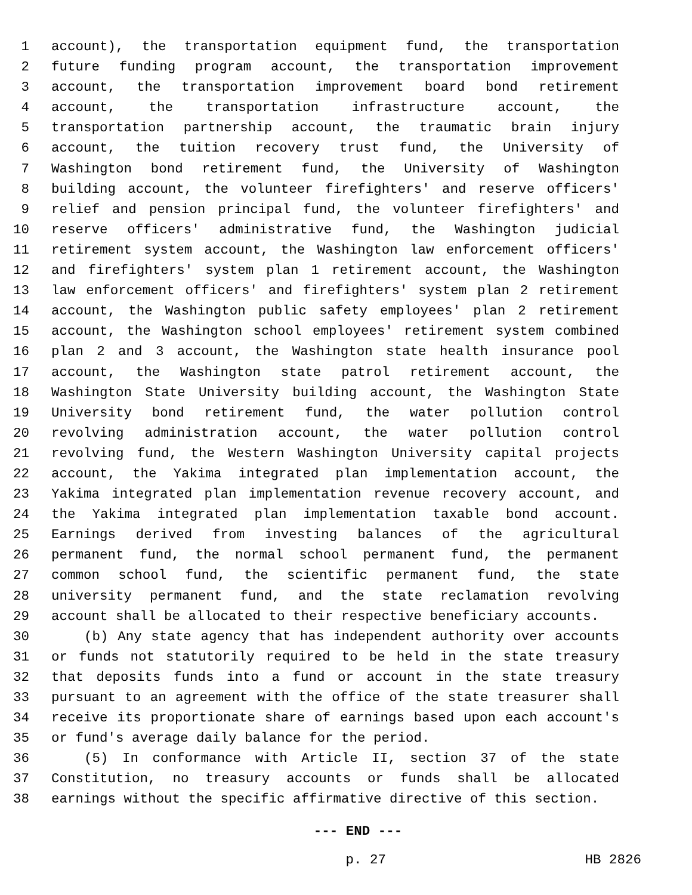1 account), the transportation equipment fund, the transportation
2 future funding program account, the transportation improvement
3 account, the transportation improvement board bond retirement
4 account, the transportation infrastructure account, the
5 transportation partnership account, the traumatic brain injury
6 account, the tuition recovery trust fund, the University of
7 Washington bond retirement fund, the University of Washington
8 building account, the volunteer firefighters' and reserve officers'
9 relief and pension principal fund, the volunteer firefighters' and
10 reserve officers' administrative fund, the Washington judicial
11 retirement system account, the Washington law enforcement officers'
12 and firefighters' system plan 1 retirement account, the Washington
13 law enforcement officers' and firefighters' system plan 2 retirement
14 account, the Washington public safety employees' plan 2 retirement
15 account, the Washington school employees' retirement system combined
16 plan 2 and 3 account, the Washington state health insurance pool
17 account, the Washington state patrol retirement account, the
18 Washington State University building account, the Washington State
19 University bond retirement fund, the water pollution control
20 revolving administration account, the water pollution control
21 revolving fund, the Western Washington University capital projects
22 account, the Yakima integrated plan implementation account, the
23 Yakima integrated plan implementation revenue recovery account, and
24 the Yakima integrated plan implementation taxable bond account.
25 Earnings derived from investing balances of the agricultural
26 permanent fund, the normal school permanent fund, the permanent
27 common school fund, the scientific permanent fund, the state
28 university permanent fund, and the state reclamation revolving
29 account shall be allocated to their respective beneficiary accounts.
30 (b) Any state agency that has independent authority over accounts
31 or funds not statutorily required to be held in the state treasury
32 that deposits funds into a fund or account in the state treasury
33 pursuant to an agreement with the office of the state treasurer shall
34 receive its proportionate share of earnings based upon each account's
35 or fund's average daily balance for the period.
36 (5) In conformance with Article II, section 37 of the state
37 Constitution, no treasury accounts or funds shall be allocated
38 earnings without the specific affirmative directive of this section.
--- END ---
p. 27 HB 2826